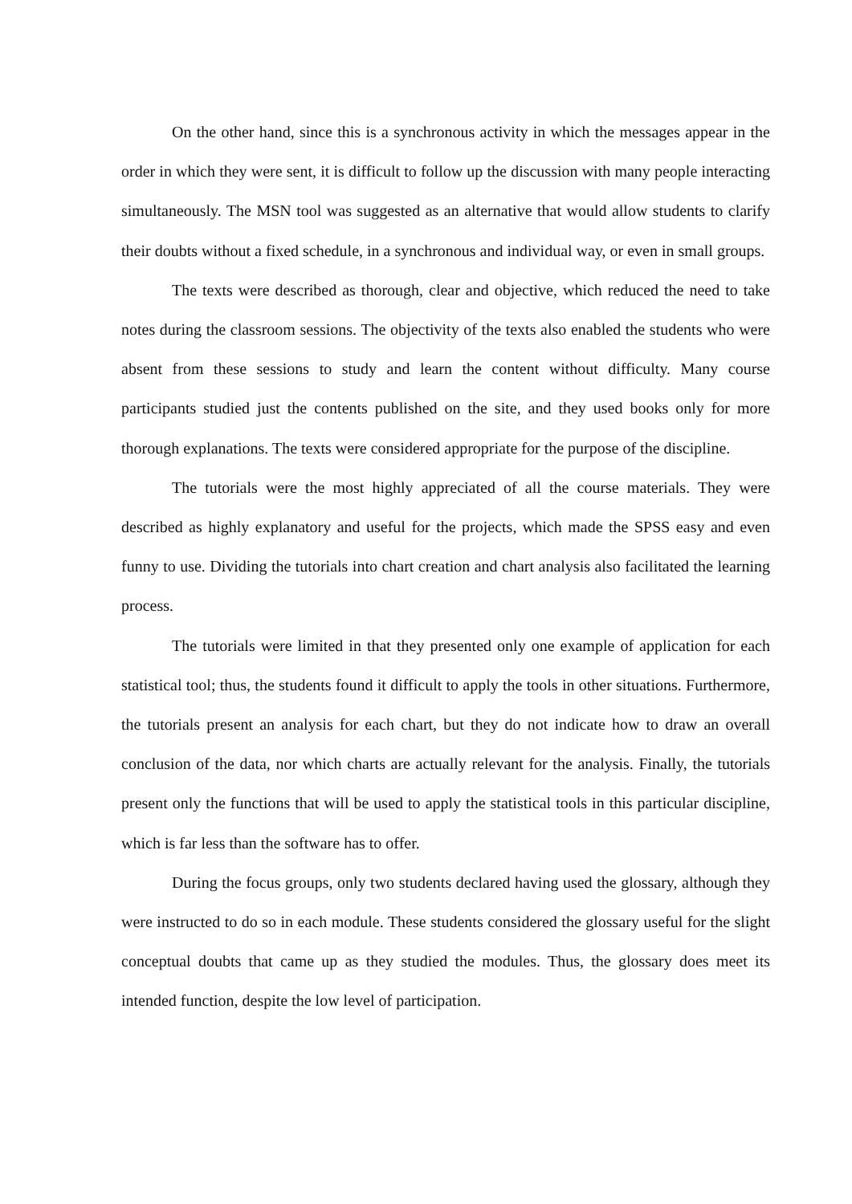On the other hand, since this is a synchronous activity in which the messages appear in the order in which they were sent, it is difficult to follow up the discussion with many people interacting simultaneously. The MSN tool was suggested as an alternative that would allow students to clarify their doubts without a fixed schedule, in a synchronous and individual way, or even in small groups.
The texts were described as thorough, clear and objective, which reduced the need to take notes during the classroom sessions. The objectivity of the texts also enabled the students who were absent from these sessions to study and learn the content without difficulty. Many course participants studied just the contents published on the site, and they used books only for more thorough explanations. The texts were considered appropriate for the purpose of the discipline.
The tutorials were the most highly appreciated of all the course materials. They were described as highly explanatory and useful for the projects, which made the SPSS easy and even funny to use. Dividing the tutorials into chart creation and chart analysis also facilitated the learning process.
The tutorials were limited in that they presented only one example of application for each statistical tool; thus, the students found it difficult to apply the tools in other situations. Furthermore, the tutorials present an analysis for each chart, but they do not indicate how to draw an overall conclusion of the data, nor which charts are actually relevant for the analysis. Finally, the tutorials present only the functions that will be used to apply the statistical tools in this particular discipline, which is far less than the software has to offer.
During the focus groups, only two students declared having used the glossary, although they were instructed to do so in each module. These students considered the glossary useful for the slight conceptual doubts that came up as they studied the modules. Thus, the glossary does meet its intended function, despite the low level of participation.